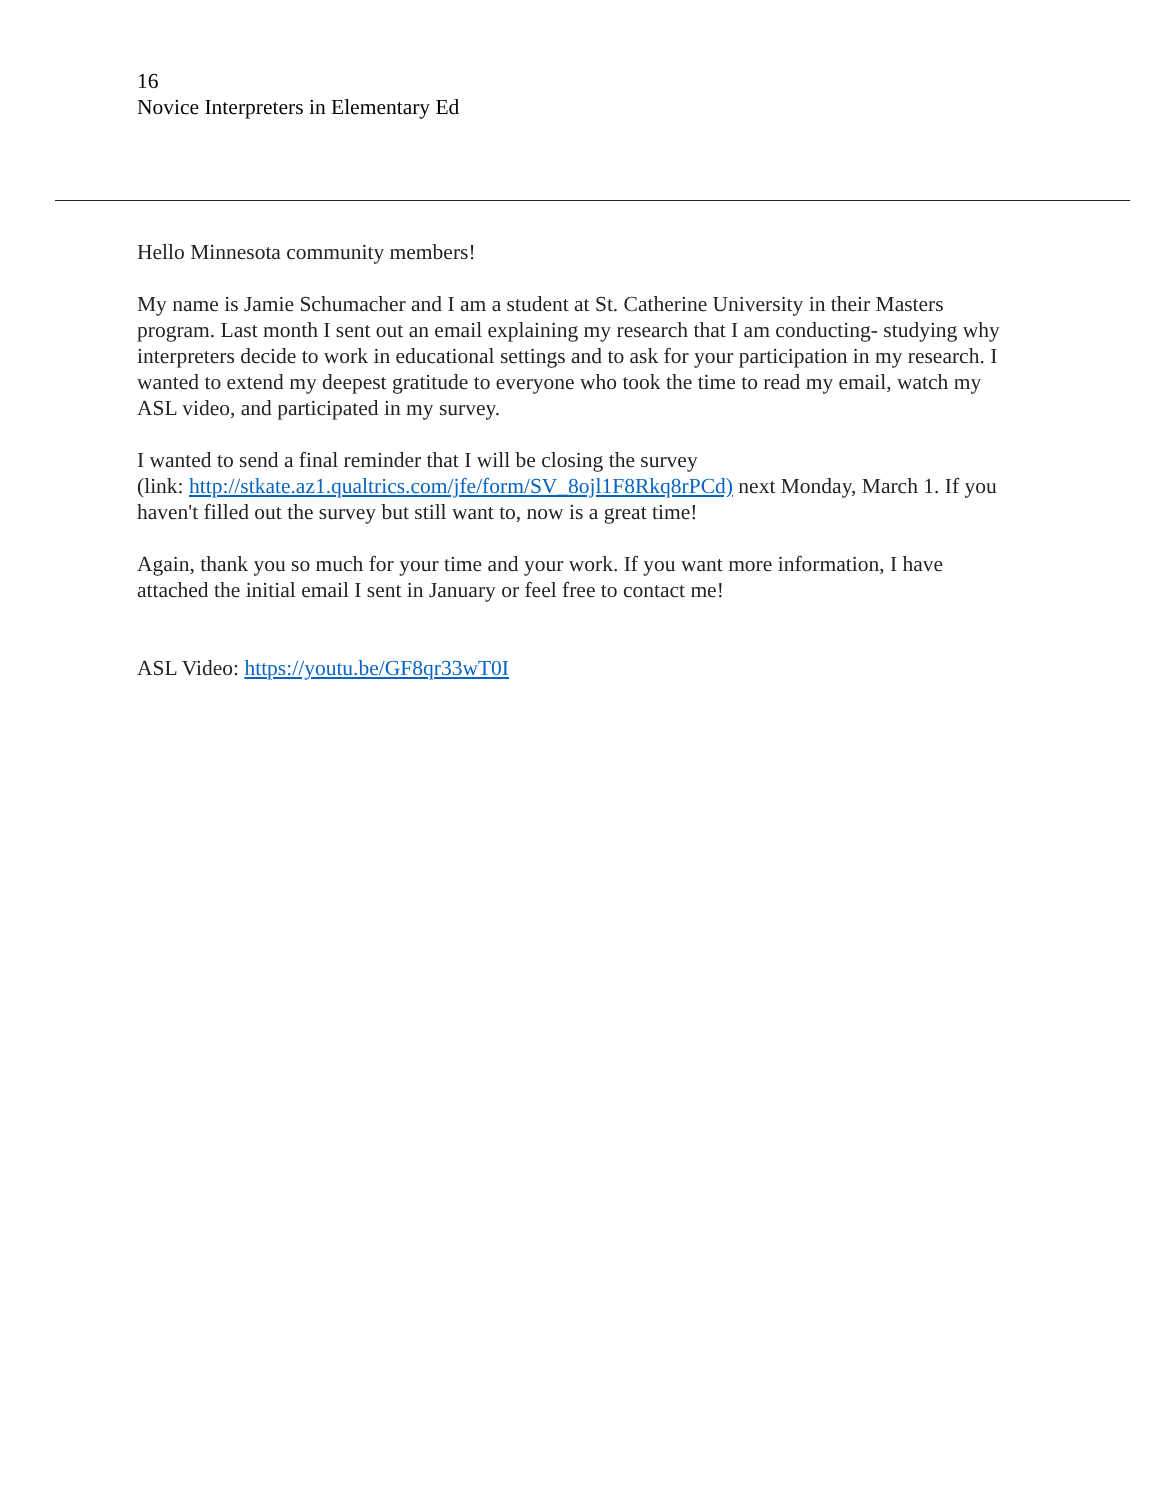16
Novice Interpreters in Elementary Ed
Hello Minnesota community members!
My name is Jamie Schumacher and I am a student at St. Catherine University in their Masters program. Last month I sent out an email explaining my research that I am conducting- studying why interpreters decide to work in educational settings and to ask for your participation in my research. I wanted to extend my deepest gratitude to everyone who took the time to read my email, watch my ASL video, and participated in my survey.
I wanted to send a final reminder that I will be closing the survey
(link: http://stkate.az1.qualtrics.com/jfe/form/SV_8ojl1F8Rkq8rPCd) next Monday, March 1. If you haven't filled out the survey but still want to, now is a great time!
Again, thank you so much for your time and your work. If you want more information, I have attached the initial email I sent in January or feel free to contact me!
ASL Video: https://youtu.be/GF8qr33wT0I